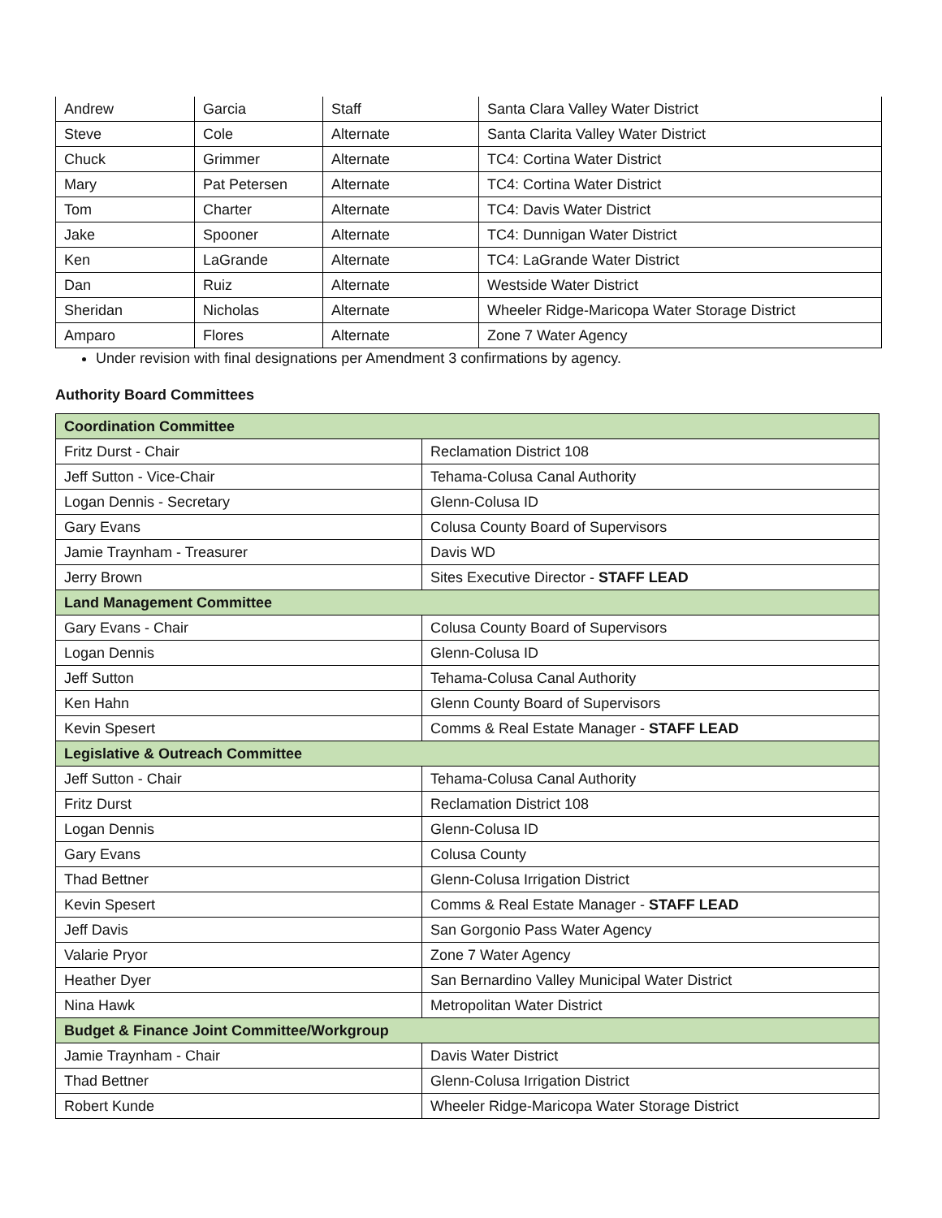| Andrew | Garcia | Staff | Santa Clara Valley Water District |
| Steve | Cole | Alternate | Santa Clarita Valley Water District |
| Chuck | Grimmer | Alternate | TC4: Cortina Water District |
| Mary | Pat Petersen | Alternate | TC4: Cortina Water District |
| Tom | Charter | Alternate | TC4: Davis Water District |
| Jake | Spooner | Alternate | TC4: Dunnigan Water District |
| Ken | LaGrande | Alternate | TC4: LaGrande Water District |
| Dan | Ruiz | Alternate | Westside Water District |
| Sheridan | Nicholas | Alternate | Wheeler Ridge-Maricopa Water Storage District |
| Amparo | Flores | Alternate | Zone 7 Water Agency |
Under revision with final designations per Amendment 3 confirmations by agency.
Authority Board Committees
| Coordination Committee | |
| Fritz Durst - Chair | Reclamation District 108 |
| Jeff Sutton - Vice-Chair | Tehama-Colusa Canal Authority |
| Logan Dennis - Secretary | Glenn-Colusa ID |
| Gary Evans | Colusa County Board of Supervisors |
| Jamie Traynham - Treasurer | Davis WD |
| Jerry Brown | Sites Executive Director - STAFF LEAD |
| Land Management Committee | |
| Gary Evans - Chair | Colusa County Board of Supervisors |
| Logan Dennis | Glenn-Colusa ID |
| Jeff Sutton | Tehama-Colusa Canal Authority |
| Ken Hahn | Glenn County Board of Supervisors |
| Kevin Spesert | Comms & Real Estate Manager - STAFF LEAD |
| Legislative & Outreach Committee | |
| Jeff Sutton - Chair | Tehama-Colusa Canal Authority |
| Fritz Durst | Reclamation District 108 |
| Logan Dennis | Glenn-Colusa ID |
| Gary Evans | Colusa County |
| Thad Bettner | Glenn-Colusa Irrigation District |
| Kevin Spesert | Comms & Real Estate Manager - STAFF LEAD |
| Jeff Davis | San Gorgonio Pass Water Agency |
| Valarie Pryor | Zone 7 Water Agency |
| Heather Dyer | San Bernardino Valley Municipal Water District |
| Nina Hawk | Metropolitan Water District |
| Budget & Finance Joint Committee/Workgroup | |
| Jamie Traynham - Chair | Davis Water District |
| Thad Bettner | Glenn-Colusa Irrigation District |
| Robert Kunde | Wheeler Ridge-Maricopa Water Storage District |